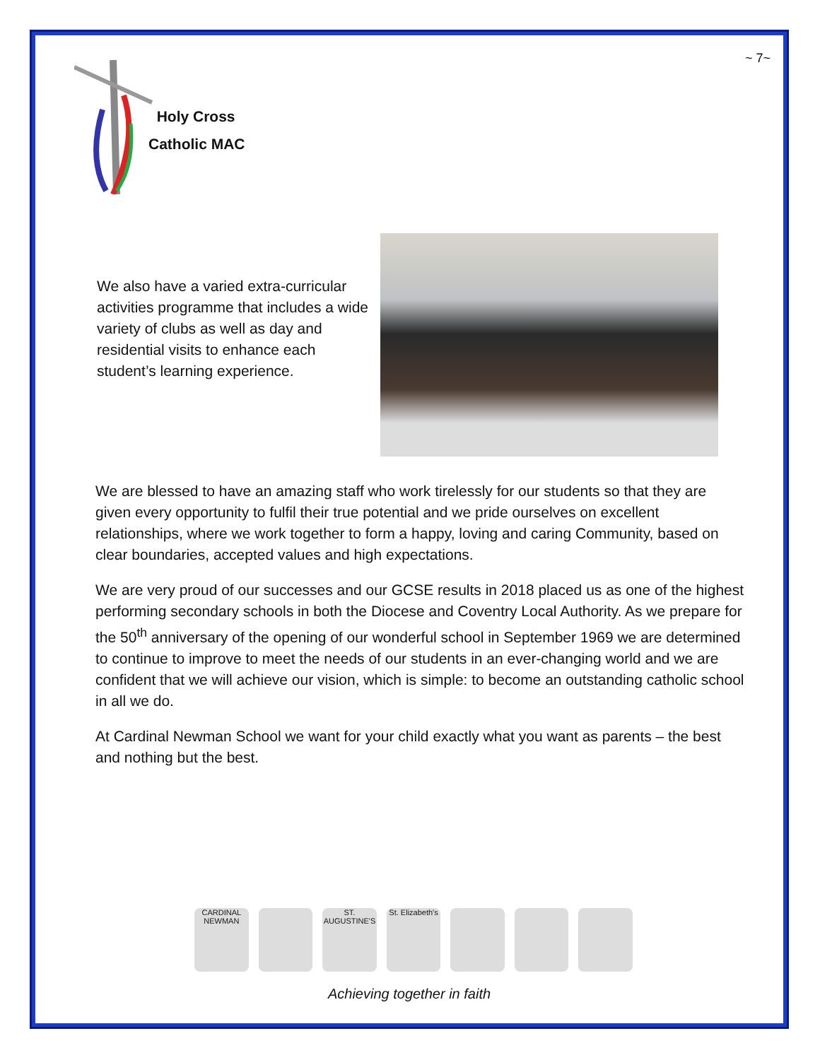~ 7~
Holy Cross
Catholic MAC
We also have a varied extra-curricular activities programme that includes a wide variety of clubs as well as day and residential visits to enhance each student’s learning experience.
We are blessed to have an amazing staff who work tirelessly for our students so that they are given every opportunity to fulfil their true potential and we pride ourselves on excellent relationships, where we work together to form a happy, loving and caring Community, based on clear boundaries, accepted values and high expectations.
We are very proud of our successes and our GCSE results in 2018 placed us as one of the highest performing secondary schools in both the Diocese and Coventry Local Authority. As we prepare for the 50<sup>th</sup> anniversary of the opening of our wonderful school in September 1969 we are determined to continue to improve to meet the needs of our students in an ever-changing world and we are confident that we will achieve our vision, which is simple: to become an outstanding catholic school in all we do.
At Cardinal Newman School we want for your child exactly what you want as parents – the best and nothing but the best.
CARDINAL NEWMAN
ST. AUGUSTINE'S
St. Elizabeth's
Achieving together in faith